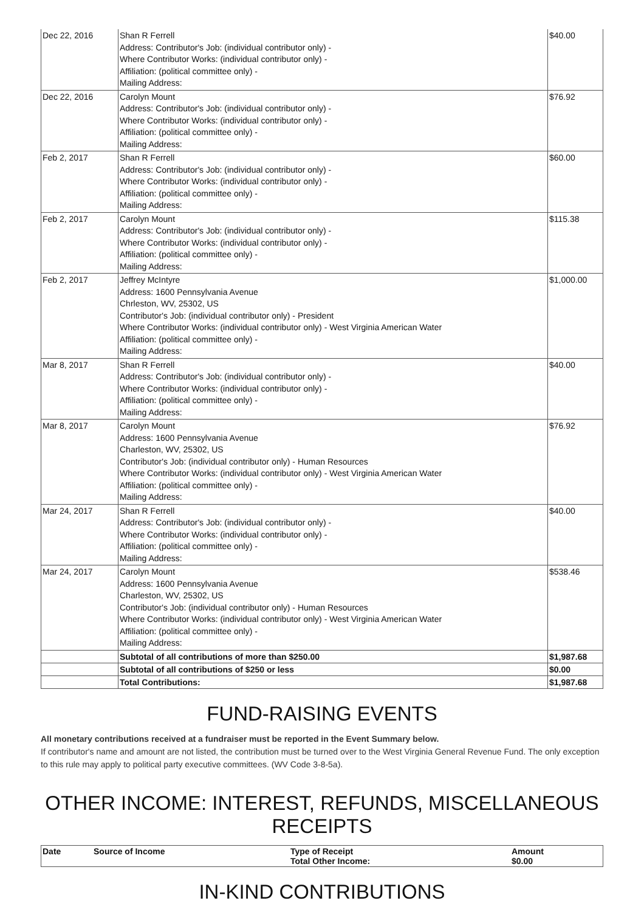| Dec 22, 2016 | Shan R Ferrell Address: Contributor's Job: (individual contributor only) - Where Contributor Works: (individual contributor only) - Affiliation: (political committee only) - Mailing Address: | $40.00 |
| Dec 22, 2016 | Carolyn Mount Address: Contributor's Job: (individual contributor only) - Where Contributor Works: (individual contributor only) - Affiliation: (political committee only) - Mailing Address: | $76.92 |
| Feb 2, 2017 | Shan R Ferrell Address: Contributor's Job: (individual contributor only) - Where Contributor Works: (individual contributor only) - Affiliation: (political committee only) - Mailing Address: | $60.00 |
| Feb 2, 2017 | Carolyn Mount Address: Contributor's Job: (individual contributor only) - Where Contributor Works: (individual contributor only) - Affiliation: (political committee only) - Mailing Address: | $115.38 |
| Feb 2, 2017 | Jeffrey McIntyre Address: 1600 Pennsylvania Avenue Chrleston, WV, 25302, US Contributor's Job: (individual contributor only) - President Where Contributor Works: (individual contributor only) - West Virginia American Water Affiliation: (political committee only) - Mailing Address: | $1,000.00 |
| Mar 8, 2017 | Shan R Ferrell Address: Contributor's Job: (individual contributor only) - Where Contributor Works: (individual contributor only) - Affiliation: (political committee only) - Mailing Address: | $40.00 |
| Mar 8, 2017 | Carolyn Mount Address: 1600 Pennsylvania Avenue Charleston, WV, 25302, US Contributor's Job: (individual contributor only) - Human Resources Where Contributor Works: (individual contributor only) - West Virginia American Water Affiliation: (political committee only) - Mailing Address: | $76.92 |
| Mar 24, 2017 | Shan R Ferrell Address: Contributor's Job: (individual contributor only) - Where Contributor Works: (individual contributor only) - Affiliation: (political committee only) - Mailing Address: | $40.00 |
| Mar 24, 2017 | Carolyn Mount Address: 1600 Pennsylvania Avenue Charleston, WV, 25302, US Contributor's Job: (individual contributor only) - Human Resources Where Contributor Works: (individual contributor only) - West Virginia American Water Affiliation: (political committee only) - Mailing Address: | $538.46 |
| | Subtotal of all contributions of more than $250.00 | $1,987.68 |
| | Subtotal of all contributions of $250 or less | $0.00 |
| | Total Contributions: | $1,987.68 |
FUND-RAISING EVENTS
All monetary contributions received at a fundraiser must be reported in the Event Summary below.
If contributor's name and amount are not listed, the contribution must be turned over to the West Virginia General Revenue Fund. The only exception to this rule may apply to political party executive committees. (WV Code 3-8-5a).
OTHER INCOME: INTEREST, REFUNDS, MISCELLANEOUS RECEIPTS
| Date | Source of Income | Type of Receipt Total Other Income: | Amount $0.00 |
| --- | --- | --- | --- |
IN-KIND CONTRIBUTIONS